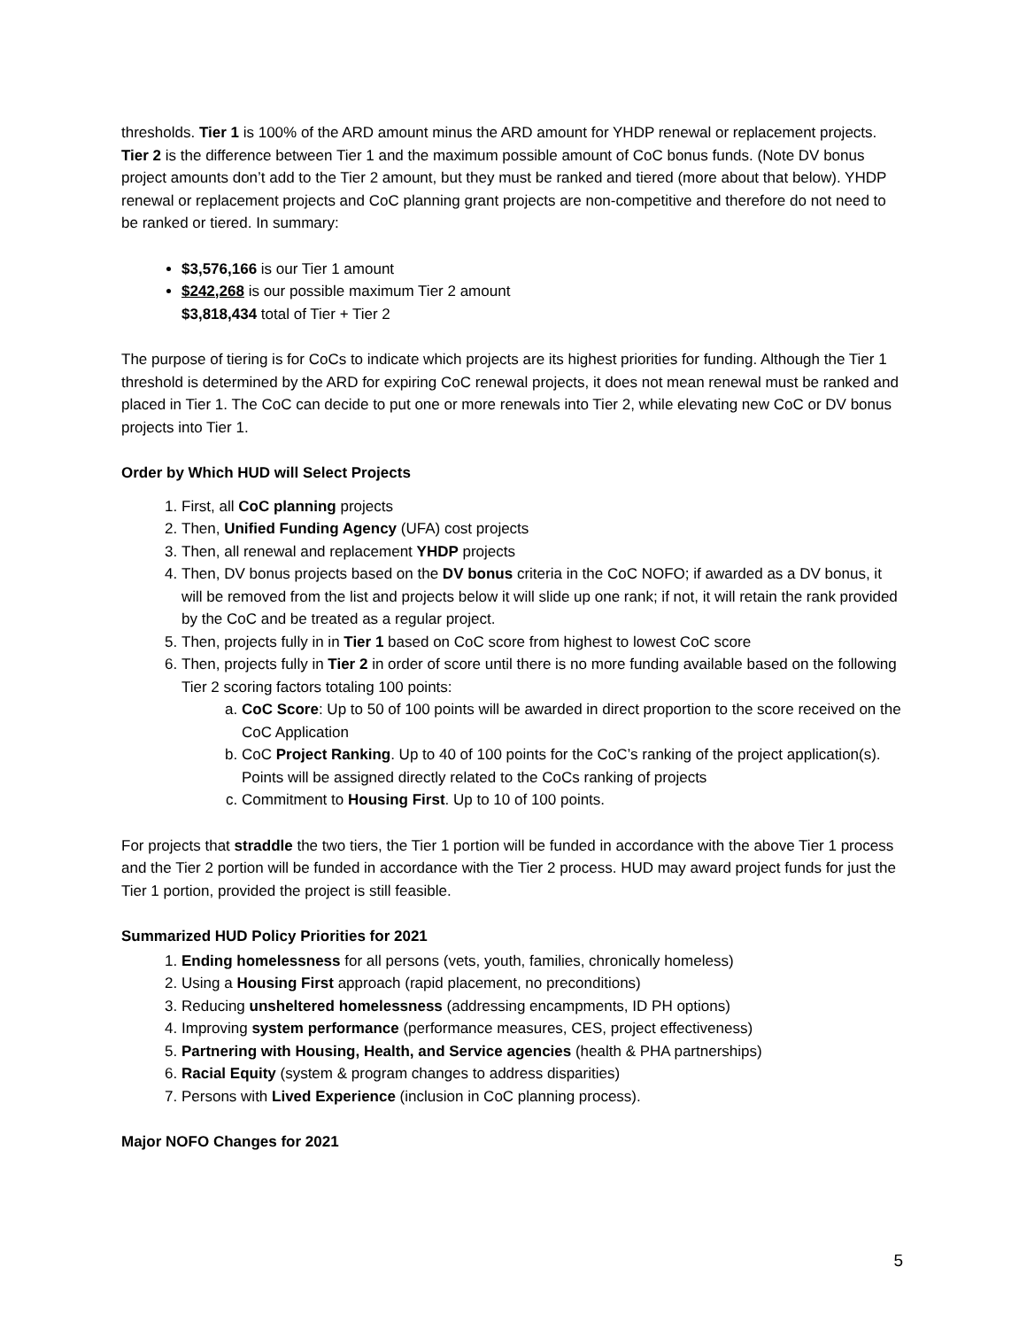thresholds. Tier 1 is 100% of the ARD amount minus the ARD amount for YHDP renewal or replacement projects. Tier 2 is the difference between Tier 1 and the maximum possible amount of CoC bonus funds. (Note DV bonus project amounts don’t add to the Tier 2 amount, but they must be ranked and tiered (more about that below). YHDP renewal or replacement projects and CoC planning grant projects are non-competitive and therefore do not need to be ranked or tiered. In summary:
$3,576,166 is our Tier 1 amount
$242,268 is our possible maximum Tier 2 amount
$3,818,434 total of Tier + Tier 2
The purpose of tiering is for CoCs to indicate which projects are its highest priorities for funding. Although the Tier 1 threshold is determined by the ARD for expiring CoC renewal projects, it does not mean renewal must be ranked and placed in Tier 1. The CoC can decide to put one or more renewals into Tier 2, while elevating new CoC or DV bonus projects into Tier 1.
Order by Which HUD will Select Projects
1. First, all CoC planning projects
2. Then, Unified Funding Agency (UFA) cost projects
3. Then, all renewal and replacement YHDP projects
4. Then, DV bonus projects based on the DV bonus criteria in the CoC NOFO; if awarded as a DV bonus, it will be removed from the list and projects below it will slide up one rank; if not, it will retain the rank provided by the CoC and be treated as a regular project.
5. Then, projects fully in in Tier 1 based on CoC score from highest to lowest CoC score
6. Then, projects fully in Tier 2 in order of score until there is no more funding available based on the following Tier 2 scoring factors totaling 100 points:
a. CoC Score: Up to 50 of 100 points will be awarded in direct proportion to the score received on the CoC Application
b. CoC Project Ranking. Up to 40 of 100 points for the CoC’s ranking of the project application(s). Points will be assigned directly related to the CoCs ranking of projects
c. Commitment to Housing First. Up to 10 of 100 points.
For projects that straddle the two tiers, the Tier 1 portion will be funded in accordance with the above Tier 1 process and the Tier 2 portion will be funded in accordance with the Tier 2 process. HUD may award project funds for just the Tier 1 portion, provided the project is still feasible.
Summarized HUD Policy Priorities for 2021
1. Ending homelessness for all persons (vets, youth, families, chronically homeless)
2. Using a Housing First approach (rapid placement, no preconditions)
3. Reducing unsheltered homelessness (addressing encampments, ID PH options)
4. Improving system performance (performance measures, CES, project effectiveness)
5. Partnering with Housing, Health, and Service agencies (health & PHA partnerships)
6. Racial Equity (system & program changes to address disparities)
7. Persons with Lived Experience (inclusion in CoC planning process).
Major NOFO Changes for 2021
5